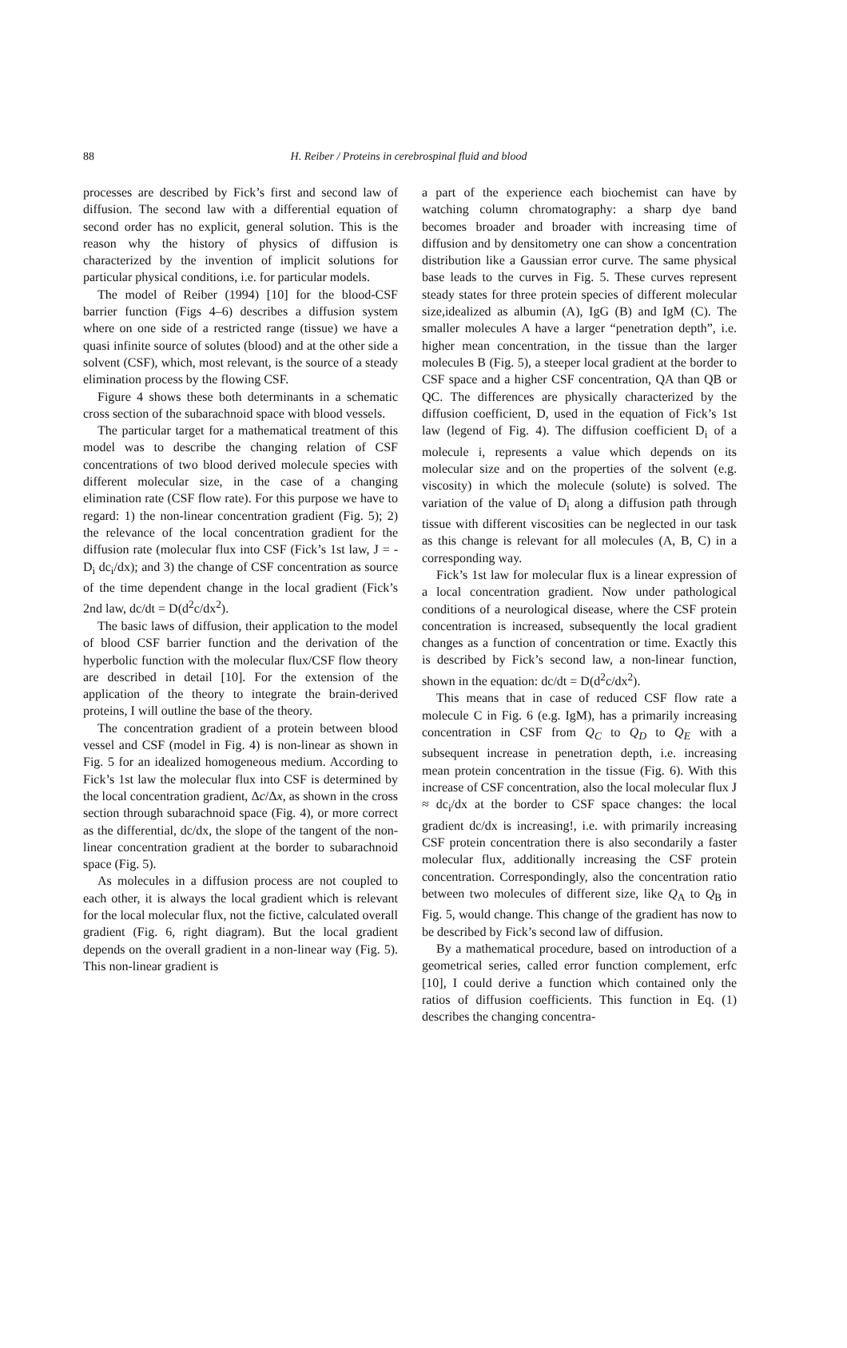88
H. Reiber / Proteins in cerebrospinal fluid and blood
processes are described by Fick’s first and second law of diffusion. The second law with a differential equation of second order has no explicit, general solution. This is the reason why the history of physics of diffusion is characterized by the invention of implicit solutions for particular physical conditions, i.e. for particular models.
The model of Reiber (1994) [10] for the blood-CSF barrier function (Figs 4–6) describes a diffusion system where on one side of a restricted range (tissue) we have a quasi infinite source of solutes (blood) and at the other side a solvent (CSF), which, most relevant, is the source of a steady elimination process by the flowing CSF.
Figure 4 shows these both determinants in a schematic cross section of the subarachnoid space with blood vessels.
The particular target for a mathematical treatment of this model was to describe the changing relation of CSF concentrations of two blood derived molecule species with different molecular size, in the case of a changing elimination rate (CSF flow rate). For this purpose we have to regard: 1) the non-linear concentration gradient (Fig. 5); 2) the relevance of the local concentration gradient for the diffusion rate (molecular flux into CSF (Fick’s 1st law, J = -D<sub>i</sub> dc<sub>i</sub>/dx); and 3) the change of CSF concentration as source of the time dependent change in the local gradient (Fick’s 2nd law, dc/dt = D(d<sup>2</sup>c/dx<sup>2</sup>).
The basic laws of diffusion, their application to the model of blood CSF barrier function and the derivation of the hyperbolic function with the molecular flux/CSF flow theory are described in detail [10]. For the extension of the application of the theory to integrate the brain-derived proteins, I will outline the base of the theory.
The concentration gradient of a protein between blood vessel and CSF (model in Fig. 4) is non-linear as shown in Fig. 5 for an idealized homogeneous medium. According to Fick’s 1st law the molecular flux into CSF is determined by the local concentration gradient, Δc/Δx, as shown in the cross section through subarachnoid space (Fig. 4), or more correct as the differential, dc/dx, the slope of the tangent of the non-linear concentration gradient at the border to subarachnoid space (Fig. 5).
As molecules in a diffusion process are not coupled to each other, it is always the local gradient which is relevant for the local molecular flux, not the fictive, calculated overall gradient (Fig. 6, right diagram). But the local gradient depends on the overall gradient in a non-linear way (Fig. 5). This non-linear gradient is
a part of the experience each biochemist can have by watching column chromatography: a sharp dye band becomes broader and broader with increasing time of diffusion and by densitometry one can show a concentration distribution like a Gaussian error curve. The same physical base leads to the curves in Fig. 5. These curves represent steady states for three protein species of different molecular size,idealized as albumin (A), IgG (B) and IgM (C). The smaller molecules A have a larger “penetration depth”, i.e. higher mean concentration, in the tissue than the larger molecules B (Fig. 5), a steeper local gradient at the border to CSF space and a higher CSF concentration, QA than QB or QC. The differences are physically characterized by the diffusion coefficient, D, used in the equation of Fick’s 1st law (legend of Fig. 4). The diffusion coefficient D<sub>i</sub> of a molecule i, represents a value which depends on its molecular size and on the properties of the solvent (e.g. viscosity) in which the molecule (solute) is solved. The variation of the value of D<sub>i</sub> along a diffusion path through tissue with different viscosities can be neglected in our task as this change is relevant for all molecules (A, B, C) in a corresponding way.
Fick’s 1st law for molecular flux is a linear expression of a local concentration gradient. Now under pathological conditions of a neurological disease, where the CSF protein concentration is increased, subsequently the local gradient changes as a function of concentration or time. Exactly this is described by Fick’s second law, a non-linear function, shown in the equation: dc/dt = D(d<sup>2</sup>c/dx<sup>2</sup>).
This means that in case of reduced CSF flow rate a molecule C in Fig. 6 (e.g. IgM), has a primarily increasing concentration in CSF from Q<sub>C</sub> to Q<sub>D</sub> to Q<sub>E</sub> with a subsequent increase in penetration depth, i.e. increasing mean protein concentration in the tissue (Fig. 6). With this increase of CSF concentration, also the local molecular flux J ≈ dc<sub>i</sub>/dx at the border to CSF space changes: the local gradient dc/dx is increasing!, i.e. with primarily increasing CSF protein concentration there is also secondarily a faster molecular flux, additionally increasing the CSF protein concentration. Correspondingly, also the concentration ratio between two molecules of different size, like Q<sub>A</sub> to Q<sub>B</sub> in Fig. 5, would change. This change of the gradient has now to be described by Fick’s second law of diffusion.
By a mathematical procedure, based on introduction of a geometrical series, called error function complement, erfc [10], I could derive a function which contained only the ratios of diffusion coefficients. This function in Eq. (1) describes the changing concentra-